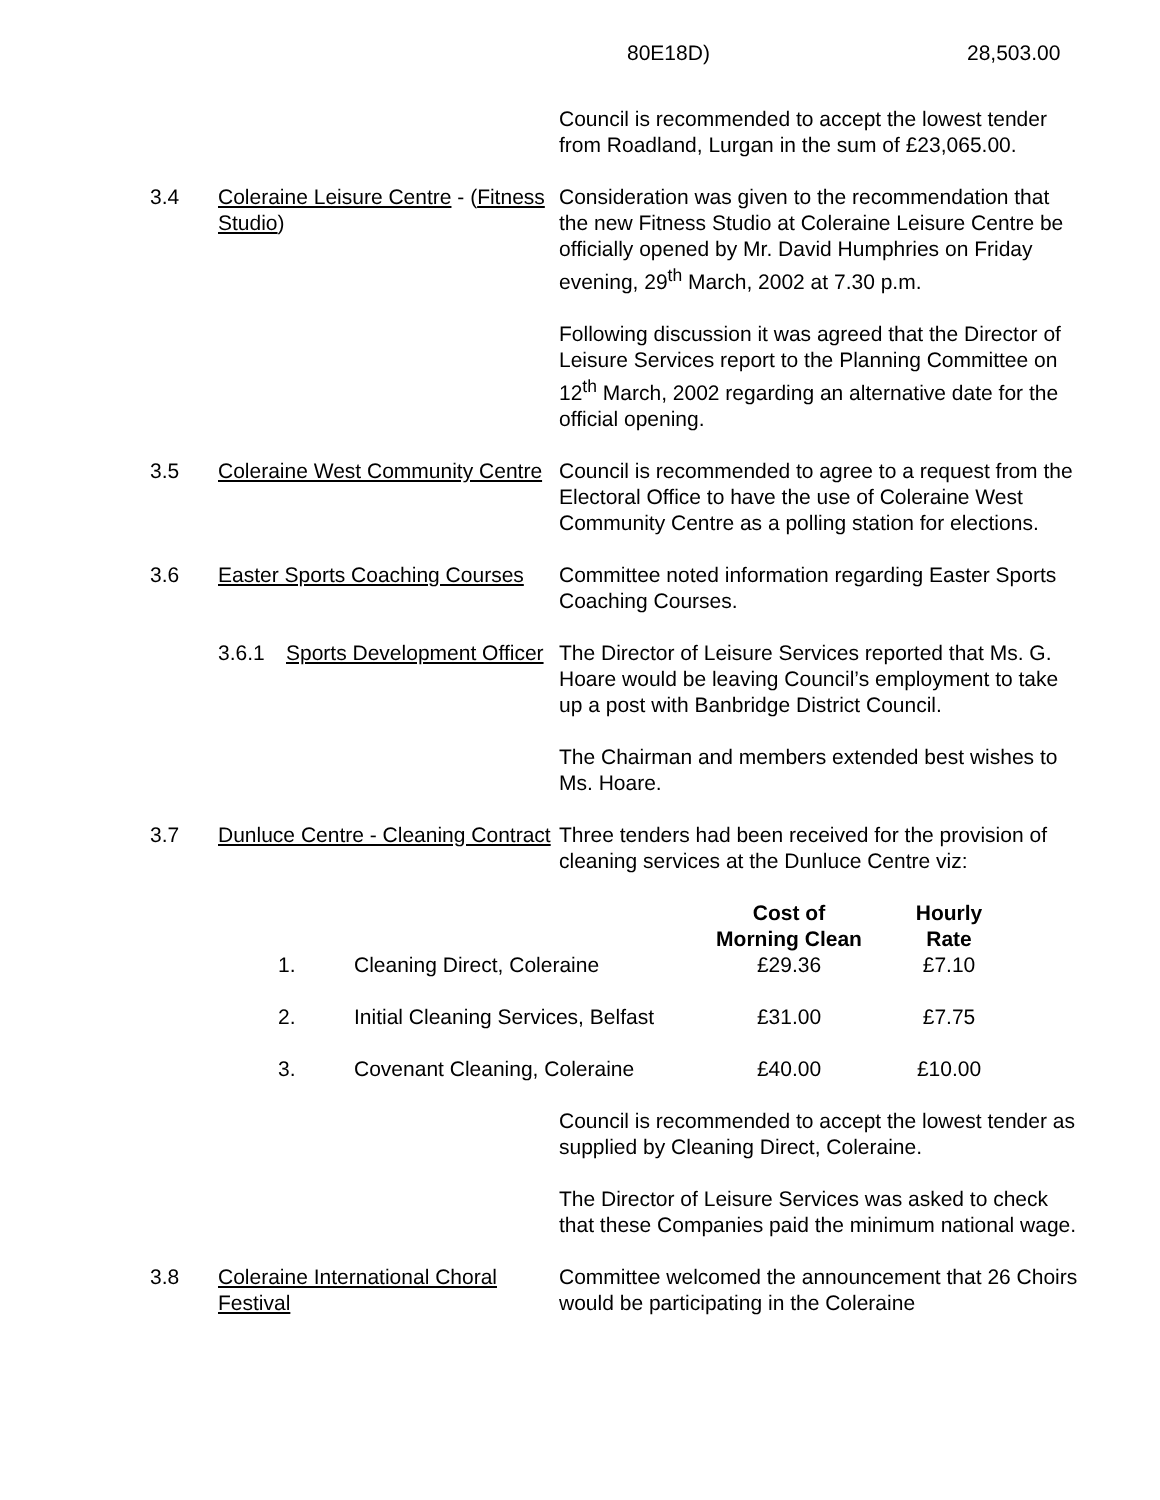80E18D) 28,503.00
Council is recommended to accept the lowest tender from Roadland, Lurgan in the sum of £23,065.00.
3.4 Coleraine Leisure Centre - (Fitness Studio)
Consideration was given to the recommendation that the new Fitness Studio at Coleraine Leisure Centre be officially opened by Mr. David Humphries on Friday evening, 29<sup>th</sup> March, 2002 at 7.30 p.m.
Following discussion it was agreed that the Director of Leisure Services report to the Planning Committee on 12<sup>th</sup> March, 2002 regarding an alternative date for the official opening.
3.5 Coleraine West Community Centre
Council is recommended to agree to a request from the Electoral Office to have the use of Coleraine West Community Centre as a polling station for elections.
3.6 Easter Sports Coaching Courses
Committee noted information regarding Easter Sports Coaching Courses.
3.6.1 Sports Development Officer
The Director of Leisure Services reported that Ms. G. Hoare would be leaving Council’s employment to take up a post with Banbridge District Council.
The Chairman and members extended best wishes to Ms. Hoare.
3.7 Dunluce Centre - Cleaning Contract
Three tenders had been received for the provision of cleaning services at the Dunluce Centre viz:
| | | Cost of Morning Clean | Hourly Rate |
| --- | --- | --- | --- |
| 1. | Cleaning Direct, Coleraine | £29.36 | £7.10 |
| 2. | Initial Cleaning Services, Belfast | £31.00 | £7.75 |
| 3. | Covenant Cleaning, Coleraine | £40.00 | £10.00 |
Council is recommended to accept the lowest tender as supplied by Cleaning Direct, Coleraine.
The Director of Leisure Services was asked to check that these Companies paid the minimum national wage.
3.8 Coleraine International Choral Festival
Committee welcomed the announcement that 26 Choirs would be participating in the Coleraine